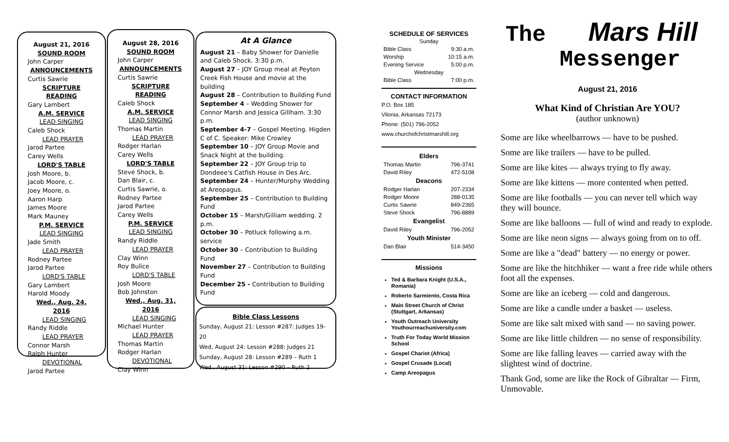August 21, 2016
SOUND ROOM
John Carper
ANNOUNCEMENTS
Curtis Sawrie
SCRIPTURE READING
Gary Lambert
A.M. SERVICE
LEAD SINGING
Caleb Shock
LEAD PRAYER
Jarod Partee
Carey Wells
LORD'S TABLE
Josh Moore, b.
Jacob Moore, c.
Joey Moore, o.
Aaron Harp
James Moore
Mark Mauney
P.M. SERVICE
LEAD SINGING
Jade Smith
LEAD PRAYER
Rodney Partee
Jarod Partee
LORD'S TABLE
Gary Lambert
Harold Moody
Wed., Aug. 24, 2016
LEAD SINGING
Randy Riddle
LEAD PRAYER
Connor Marsh
Ralph Hunter
DEVOTIONAL
Jarod Partee
August 28, 2016
SOUND ROOM
John Carper
ANNOUNCEMENTS
Curtis Sawrie
SCRIPTURE READING
Caleb Shock
A.M. SERVICE
LEAD SINGING
Thomas Martin
LEAD PRAYER
Rodger Harlan
Carey Wells
LORD'S TABLE
Steve Shock, b.
Dan Blair, c.
Curtis Sawrie, o.
Rodney Partee
Jarod Partee
Carey Wells
P.M. SERVICE
LEAD SINGING
Randy Riddle
LEAD PRAYER
Clay Winn
Roy Bulice
LORD'S TABLE
Josh Moore
Bob Johnston
Wed., Aug. 31, 2016
LEAD SINGING
Michael Hunter
LEAD PRAYER
Thomas Martin
Rodger Harlan
DEVOTIONAL
Clay Winn
At A Glance
August 21 – Baby Shower for Danielle and Caleb Shock. 3:30 p.m.
August 27 – JOY Group meal at Peyton Creek Fish House and movie at the building
August 28 – Contribution to Building Fund
September 4 – Wedding Shower for Connor Marsh and Jessica Gillham. 3:30 p.m.
September 4-7 – Gospel Meeting. Higden C of C. Speaker: Mike Crowley
September 10 – JOY Group Movie and Snack Night at the building.
September 22 – JOY Group trip to Dondeee's Catfish House in Des Arc.
September 24 – Hunter/Murphy Wedding at Areopagus.
September 25 – Contribution to Building Fund
October 15 – Marsh/Gilliam wedding. 2 p.m.
October 30 – Potluck following a.m. service
October 30 – Contribution to Building Fund
November 27 – Contribution to Building Fund
December 25 - Contribution to Building Fund
Bible Class Lessons
Sunday, August 21: Lesson #287: Judges 19-20
Wed, August 24: Lesson #288: Judges 21
Sunday, August 28: Lesson #289 – Ruth 1
Wed., August 31: Lesson #290 – Ruth 2
SCHEDULE OF SERVICES
| Sunday | |
| Bible Class | 9:30 a.m. |
| Worship | 10:15 a.m. |
| Evening Service | 5:00 p.m. |
| Wednesday | |
| Bible Class | 7:00 p.m. |
CONTACT INFORMATION
P.O. Box 185
Vilonia, Arkansas 72173
Phone: (501) 796-2052
www.churchofchristmarshill.org
| Elders | |
| Thomas Martin | 796-3741 |
| David Riley | 472-5108 |
| Deacons | |
| Rodger Harlan | 207-2334 |
| Rodger Moore | 288-0135 |
| Curtis Sawrie | 849-2365 |
| Steve Shock | 796-8889 |
| Evangelist | |
| David Riley | 796-2052 |
| Youth Minister | |
| Dan Blair | 514-3450 |
Missions
Ted & Barbara Knight (U.S.A., Romania)
Roberto Sarmiento, Costa Rica
Main Street Church of Christ (Stuttgart, Arkansas)
Youth Outreach University Youthourreachuniversity.com
Truth For Today World Mission School
Gospel Chariot (Africa)
Gospel Crusade (Local)
Camp Areopagus
The Mars Hill
Messenger
August 21, 2016
What Kind of Christian Are YOU?
(author unknown)
Some are like wheelbarrows — have to be pushed.
Some are like trailers — have to be pulled.
Some are like kites — always trying to fly away.
Some are like kittens — more contented when petted.
Some are like footballs — you can never tell which way they will bounce.
Some are like balloons — full of wind and ready to explode.
Some are like neon signs — always going from on to off.
Some are like a "dead" battery — no energy or power.
Some are like the hitchhiker — want a free ride while others foot all the expenses.
Some are like an iceberg — cold and dangerous.
Some are like a candle under a basket — useless.
Some are like salt mixed with sand — no saving power.
Some are like little children — no sense of responsibility.
Some are like falling leaves — carried away with the slightest wind of doctrine.
Thank God, some are like the Rock of Gibraltar — Firm, Unmovable.